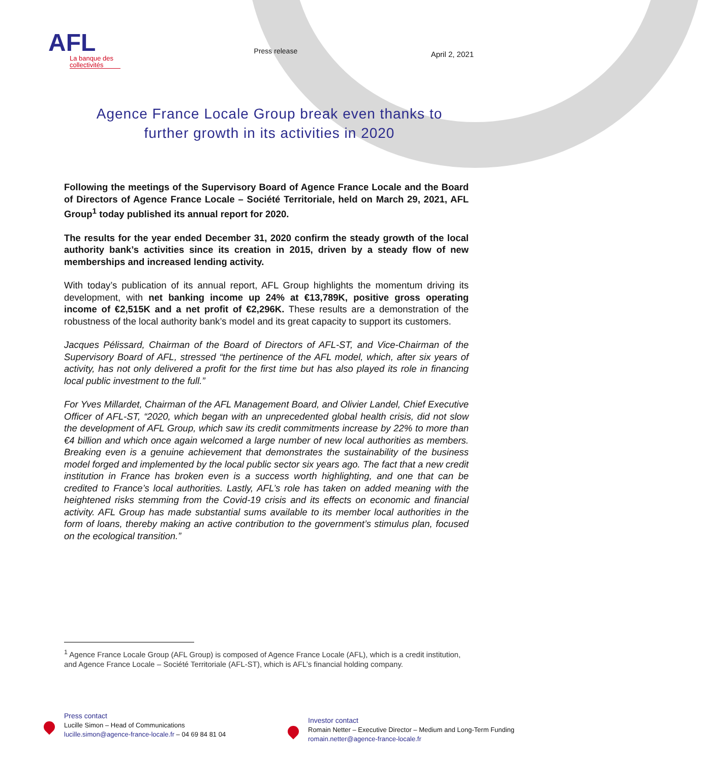AFL
La banque des collectivités
Press release
April 2, 2021
Agence France Locale Group break even thanks to
further growth in its activities in 2020
Following the meetings of the Supervisory Board of Agence France Locale and the Board of Directors of Agence France Locale – Société Territoriale, held on March 29, 2021, AFL Group<sup>1</sup> today published its annual report for 2020.
The results for the year ended December 31, 2020 confirm the steady growth of the local authority bank’s activities since its creation in 2015, driven by a steady flow of new memberships and increased lending activity.
With today’s publication of its annual report, AFL Group highlights the momentum driving its development, with net banking income up 24% at €13,789K, positive gross operating income of €2,515K and a net profit of €2,296K. These results are a demonstration of the robustness of the local authority bank’s model and its great capacity to support its customers.
Jacques Pélissard, Chairman of the Board of Directors of AFL-ST, and Vice-Chairman of the Supervisory Board of AFL, stressed “the pertinence of the AFL model, which, after six years of activity, has not only delivered a profit for the first time but has also played its role in financing local public investment to the full.”
For Yves Millardet, Chairman of the AFL Management Board, and Olivier Landel, Chief Executive Officer of AFL-ST, “2020, which began with an unprecedented global health crisis, did not slow the development of AFL Group, which saw its credit commitments increase by 22% to more than €4 billion and which once again welcomed a large number of new local authorities as members. Breaking even is a genuine achievement that demonstrates the sustainability of the business model forged and implemented by the local public sector six years ago. The fact that a new credit institution in France has broken even is a success worth highlighting, and one that can be credited to France’s local authorities. Lastly, AFL’s role has taken on added meaning with the heightened risks stemming from the Covid-19 crisis and its effects on economic and financial activity. AFL Group has made substantial sums available to its member local authorities in the form of loans, thereby making an active contribution to the government’s stimulus plan, focused on the ecological transition.”
<sup>1</sup> Agence France Locale Group (AFL Group) is composed of Agence France Locale (AFL), which is a credit institution, and Agence France Locale – Société Territoriale (AFL-ST), which is AFL’s financial holding company.
Press contact
Lucille Simon – Head of Communications
lucille.simon@agence-france-locale.fr – 04 69 84 81 04
Investor contact
Romain Netter – Executive Director – Medium and Long-Term Funding
romain.netter@agence-france-locale.fr